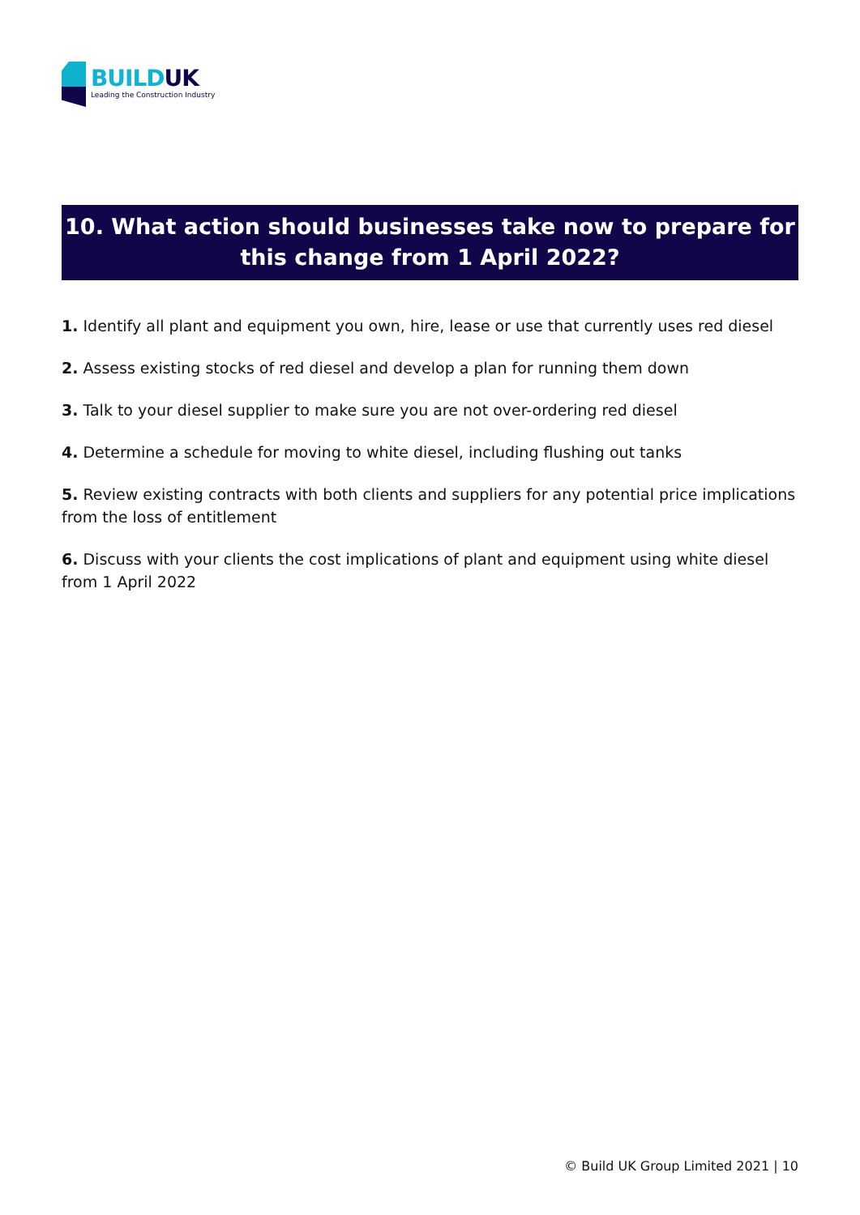BUILDUK
Leading the Construction Industry
10. What action should businesses take now to prepare for this change from 1 April 2022?
1. Identify all plant and equipment you own, hire, lease or use that currently uses red diesel
2. Assess existing stocks of red diesel and develop a plan for running them down
3. Talk to your diesel supplier to make sure you are not over-ordering red diesel
4. Determine a schedule for moving to white diesel, including flushing out tanks
5. Review existing contracts with both clients and suppliers for any potential price implications from the loss of entitlement
6. Discuss with your clients the cost implications of plant and equipment using white diesel from 1 April 2022
© Build UK Group Limited 2021 | 10